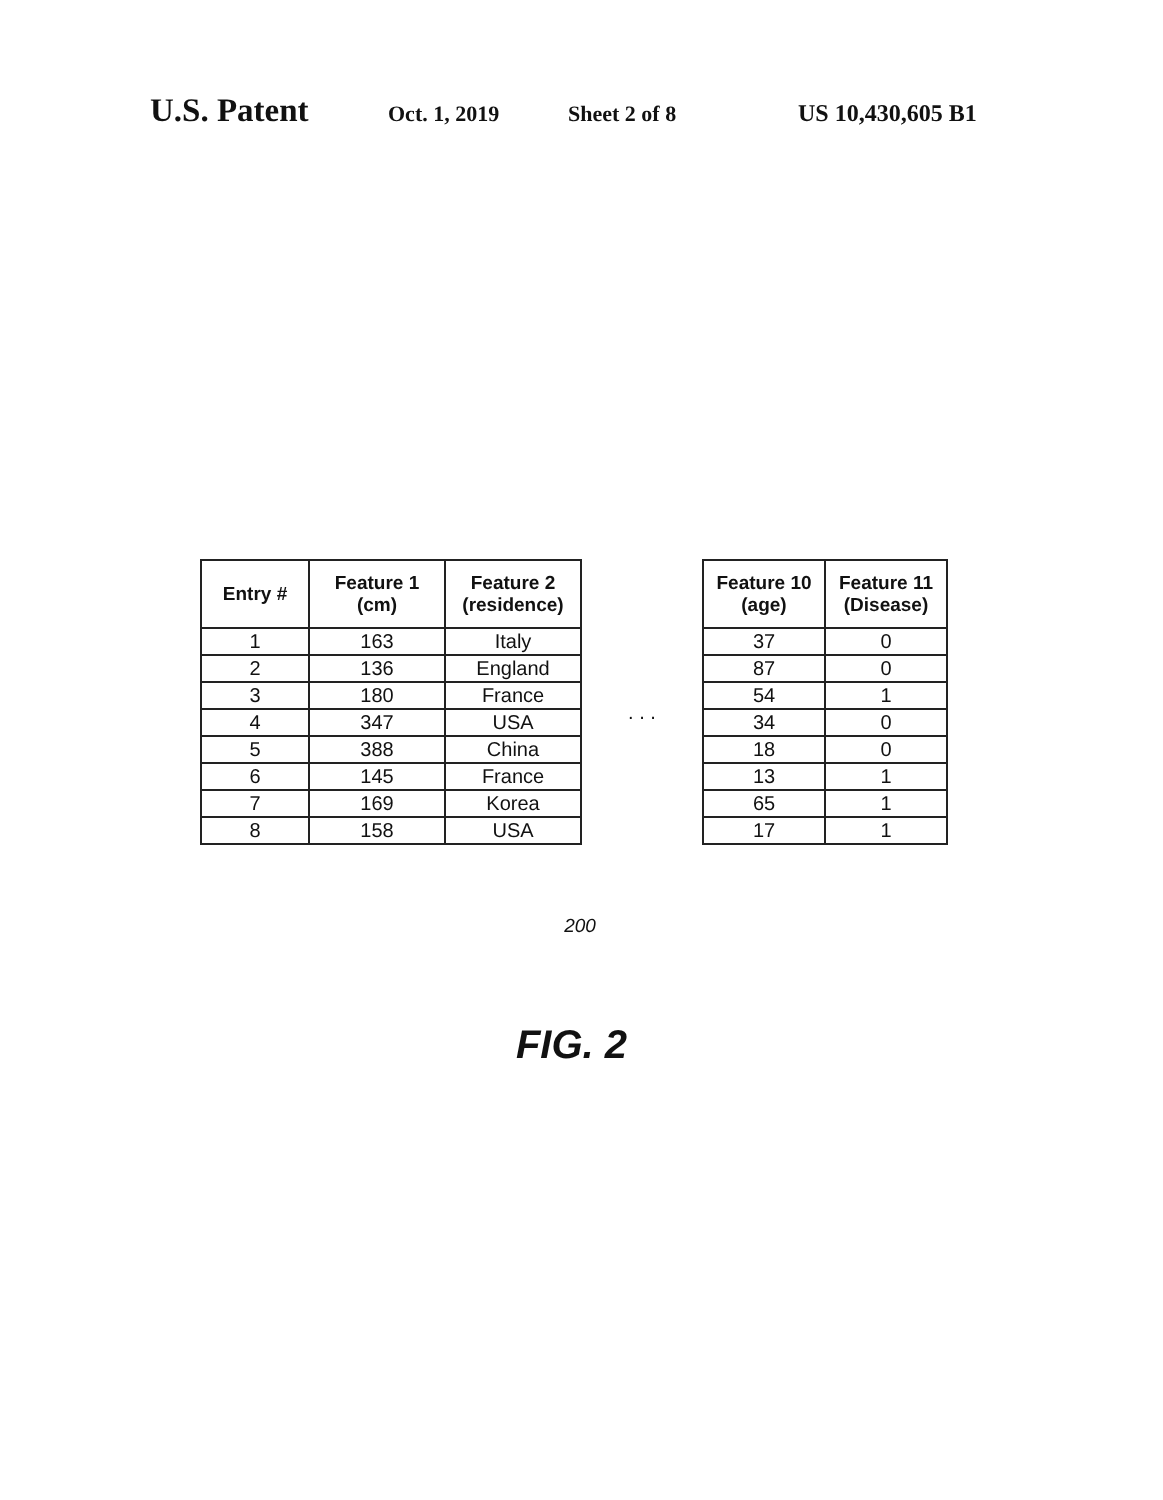U.S. Patent Oct. 1, 2019 Sheet 2 of 8 US 10,430,605 B1
| Entry # | Feature 1 (cm) | Feature 2 (residence) |
| --- | --- | --- |
| 1 | 163 | Italy |
| 2 | 136 | England |
| 3 | 180 | France |
| 4 | 347 | USA |
| 5 | 388 | China |
| 6 | 145 | France |
| 7 | 169 | Korea |
| 8 | 158 | USA |
. . .
| Feature 10 (age) | Feature 11 (Disease) |
| --- | --- |
| 37 | 0 |
| 87 | 0 |
| 54 | 1 |
| 34 | 0 |
| 18 | 0 |
| 13 | 1 |
| 65 | 1 |
| 17 | 1 |
200
FIG. 2